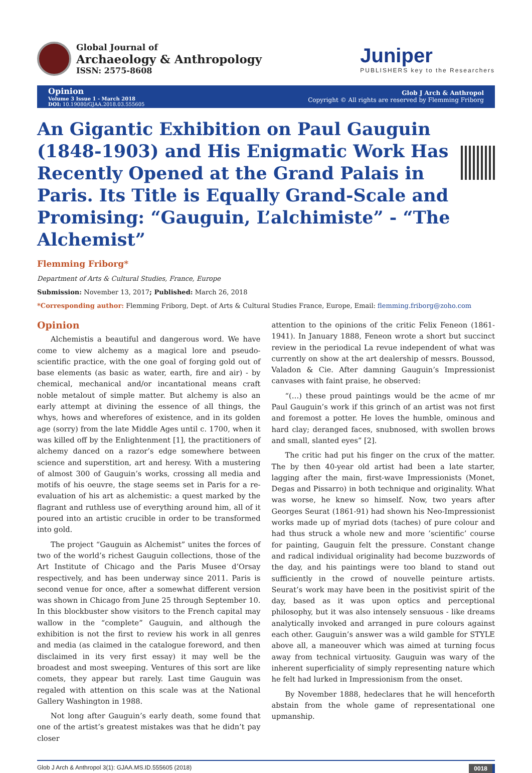Global Journal of
Archaeology & Anthropology
ISSN: 2575-8608
Juniper
PUBLISHERS key to the Researchers
Opinion
Volume 3 Issue 1 - March 2018
DOI: 10.19080/GJAA.2018.03.555605
Glob J Arch & Anthropol
Copyright © All rights are reserved by Flemming Friborg
An Gigantic Exhibition on Paul Gauguin (1848-1903) and His Enigmatic Work Has Recently Opened at the Grand Palais in Paris. Its Title is Equally Grand-Scale and Promising: “Gauguin, L’alchimiste” - “The Alchemist”
Flemming Friborg*
Department of Arts & Cultural Studies, France, Europe
Submission: November 13, 2017; Published: March 26, 2018
*Corresponding author: Flemming Friborg, Dept. of Arts & Cultural Studies France, Europe, Email: flemming.friborg@zoho.com
Opinion
Alchemistis a beautiful and dangerous word. We have come to view alchemy as a magical lore and pseudo-scientific practice, with the one goal of forging gold out of base elements (as basic as water, earth, fire and air) - by chemical, mechanical and/or incantational means craft noble metalout of simple matter. But alchemy is also an early attempt at divining the essence of all things, the whys, hows and wherefores of existence, and in its golden age (sorry) from the late Middle Ages until c. 1700, when it was killed off by the Enlightenment [1], the practitioners of alchemy danced on a razor’s edge somewhere between science and superstition, art and heresy. With a mustering of almost 300 of Gauguin’s works, crossing all media and motifs of his oeuvre, the stage seems set in Paris for a re-evaluation of his art as alchemistic: a quest marked by the flagrant and ruthless use of everything around him, all of it poured into an artistic crucible in order to be transformed into gold.
The project “Gauguin as Alchemist” unites the forces of two of the world’s richest Gauguin collections, those of the Art Institute of Chicago and the Paris Musee d’Orsay respectively, and has been underway since 2011. Paris is second venue for once, after a somewhat different version was shown in Chicago from June 25 through September 10. In this blockbuster show visitors to the French capital may wallow in the “complete” Gauguin, and although the exhibition is not the first to review his work in all genres and media (as claimed in the catalogue foreword, and then disclaimed in its very first essay) it may well be the broadest and most sweeping. Ventures of this sort are like comets, they appear but rarely. Last time Gauguin was regaled with attention on this scale was at the National Gallery Washington in 1988.
Not long after Gauguin’s early death, some found that one of the artist’s greatest mistakes was that he didn’t pay closer
attention to the opinions of the critic Felix Feneon (1861-1941). In January 1888, Feneon wrote a short but succinct review in the periodical La revue independent of what was currently on show at the art dealership of messrs. Boussod, Valadon & Cie. After damning Gauguin’s Impressionist canvases with faint praise, he observed:
“(…) these proud paintings would be the acme of mr Paul Gauguin’s work if this grinch of an artist was not first and foremost a potter. He loves the humble, ominous and hard clay; deranged faces, snubnosed, with swollen brows and small, slanted eyes” [2].
The critic had put his finger on the crux of the matter. The by then 40-year old artist had been a late starter, lagging after the main, first-wave Impressionists (Monet, Degas and Pissarro) in both technique and originality. What was worse, he knew so himself. Now, two years after Georges Seurat (1861-91) had shown his Neo-Impressionist works made up of myriad dots (taches) of pure colour and had thus struck a whole new and more ’scientific’ course for painting, Gauguin felt the pressure. Constant change and radical individual originality had become buzzwords of the day, and his paintings were too bland to stand out sufficiently in the crowd of nouvelle peinture artists. Seurat’s work may have been in the positivist spirit of the day, based as it was upon optics and perceptional philosophy, but it was also intensely sensuous - like dreams analytically invoked and arranged in pure colours against each other. Gauguin’s answer was a wild gamble for STYLE above all, a maneouver which was aimed at turning focus away from technical virtuosity. Gauguin was wary of the inherent superficiality of simply representing nature which he felt had lurked in Impressionism from the onset.
By November 1888, hedeclares that he will henceforth abstain from the whole game of representational one upmanship.
Glob J Arch & Anthropol 3(1): GJAA.MS.ID.555605 (2018) 0018